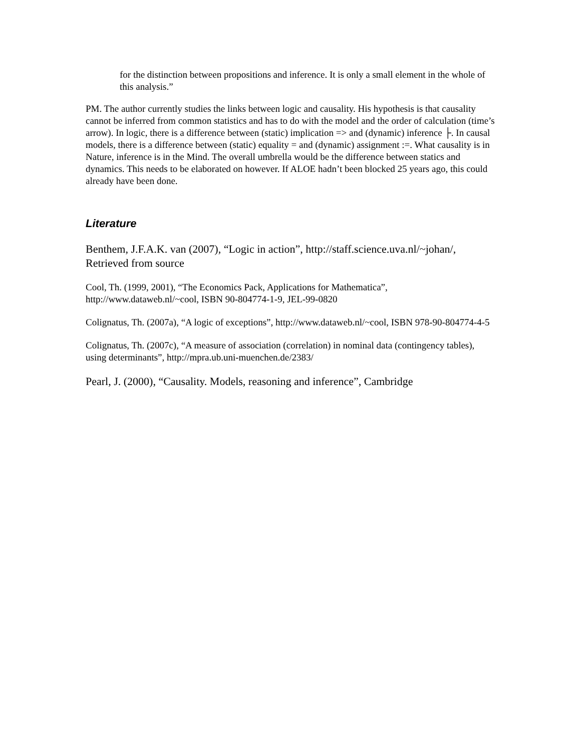for the distinction between propositions and inference. It is only a small element in the whole of this analysis.”
PM. The author currently studies the links between logic and causality. His hypothesis is that causality cannot be inferred from common statistics and has to do with the model and the order of calculation (time’s arrow). In logic, there is a difference between (static) implication => and (dynamic) inference ├. In causal models, there is a difference between (static) equality = and (dynamic) assignment :=. What causality is in Nature, inference is in the Mind. The overall umbrella would be the difference between statics and dynamics. This needs to be elaborated on however. If ALOE hadn’t been blocked 25 years ago, this could already have been done.
Literature
Benthem, J.F.A.K. van (2007), “Logic in action”, http://staff.science.uva.nl/~johan/, Retrieved from source
Cool, Th. (1999, 2001), “The Economics Pack, Applications for Mathematica”, http://www.dataweb.nl/~cool, ISBN 90-804774-1-9, JEL-99-0820
Colignatus, Th. (2007a), “A logic of exceptions”, http://www.dataweb.nl/~cool, ISBN 978-90-804774-4-5
Colignatus, Th. (2007c), “A measure of association (correlation) in nominal data (contingency tables), using determinants”, http://mpra.ub.uni-muenchen.de/2383/
Pearl, J. (2000), “Causality. Models, reasoning and inference”, Cambridge